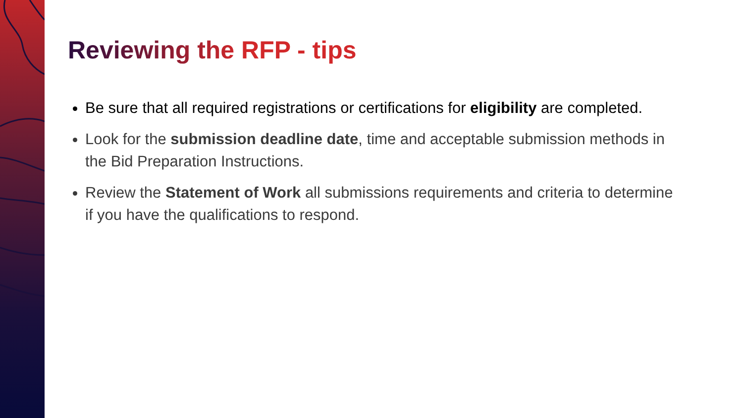Reviewing the RFP - tips
Be sure that all required registrations or certifications for eligibility are completed.
Look for the submission deadline date, time and acceptable submission methods in the Bid Preparation Instructions.
Review the Statement of Work all submissions requirements and criteria to determine if you have the qualifications to respond.